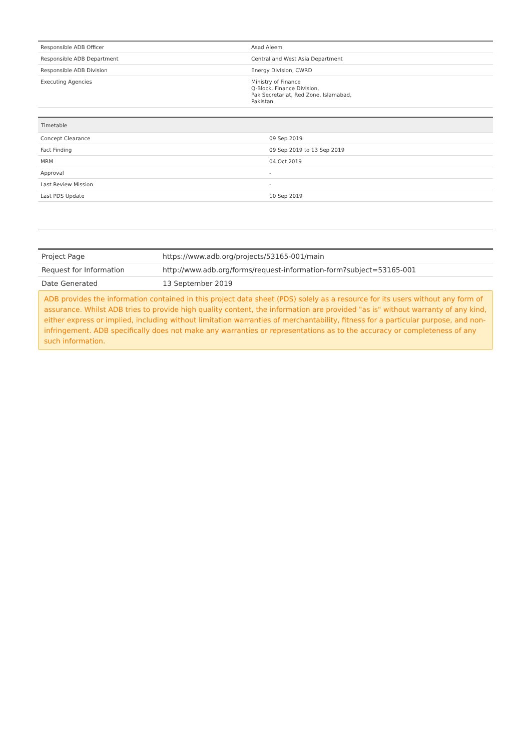| Responsible ADB Officer | Asad Aleem |
| Responsible ADB Department | Central and West Asia Department |
| Responsible ADB Division | Energy Division, CWRD |
| Executing Agencies | Ministry of Finance Q-Block, Finance Division, Pak Secretariat, Red Zone, Islamabad, Pakistan |
| Timetable | |
| --- | --- |
| Concept Clearance | 09 Sep 2019 |
| Fact Finding | 09 Sep 2019 to 13 Sep 2019 |
| MRM | 04 Oct 2019 |
| Approval | - |
| Last Review Mission | - |
| Last PDS Update | 10 Sep 2019 |
| Project Page | https://www.adb.org/projects/53165-001/main |
| Request for Information | http://www.adb.org/forms/request-information-form?subject=53165-001 |
| Date Generated | 13 September 2019 |
ADB provides the information contained in this project data sheet (PDS) solely as a resource for its users without any form of assurance. Whilst ADB tries to provide high quality content, the information are provided "as is" without warranty of any kind, either express or implied, including without limitation warranties of merchantability, fitness for a particular purpose, and non-infringement. ADB specifically does not make any warranties or representations as to the accuracy or completeness of any such information.